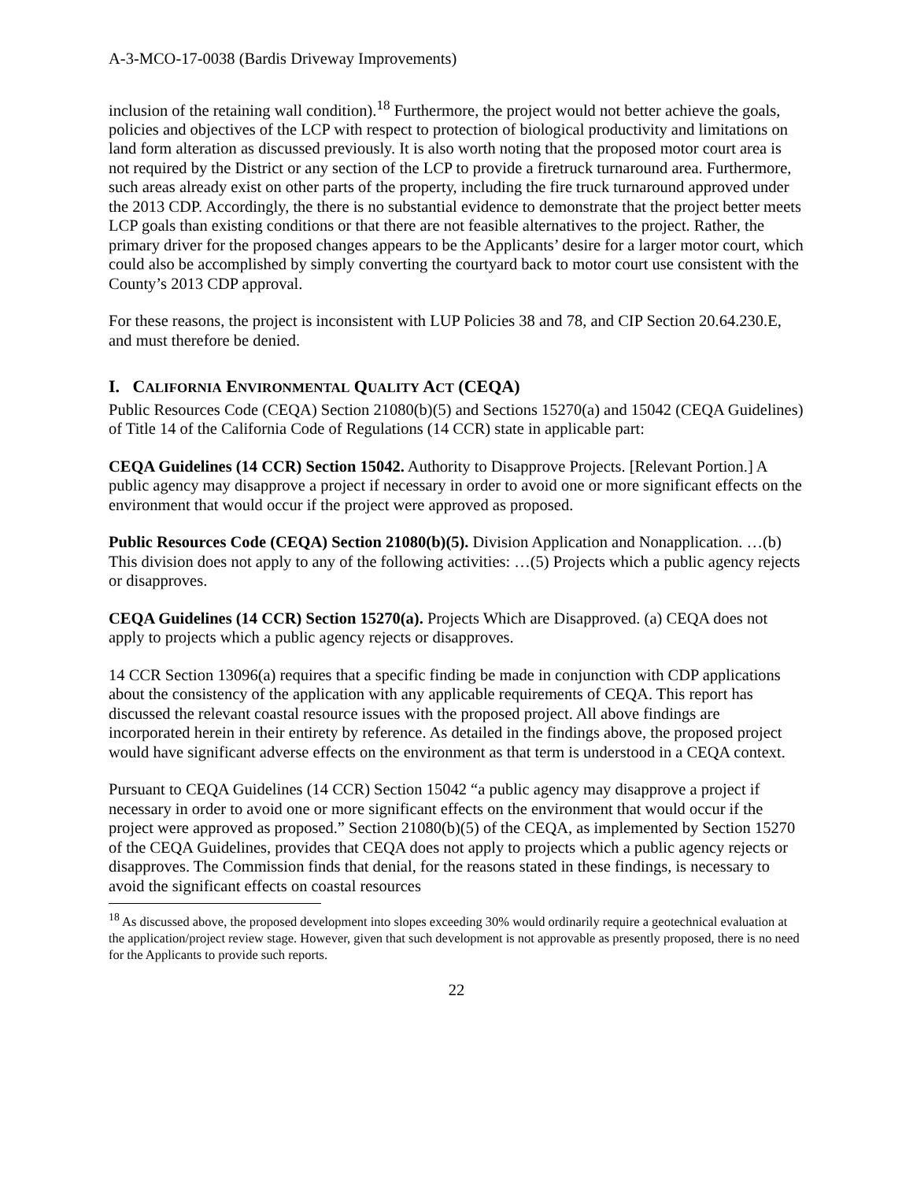A-3-MCO-17-0038 (Bardis Driveway Improvements)
inclusion of the retaining wall condition).<sup>18</sup> Furthermore, the project would not better achieve the goals, policies and objectives of the LCP with respect to protection of biological productivity and limitations on land form alteration as discussed previously. It is also worth noting that the proposed motor court area is not required by the District or any section of the LCP to provide a firetruck turnaround area. Furthermore, such areas already exist on other parts of the property, including the fire truck turnaround approved under the 2013 CDP. Accordingly, the there is no substantial evidence to demonstrate that the project better meets LCP goals than existing conditions or that there are not feasible alternatives to the project. Rather, the primary driver for the proposed changes appears to be the Applicants’ desire for a larger motor court, which could also be accomplished by simply converting the courtyard back to motor court use consistent with the County’s 2013 CDP approval.
For these reasons, the project is inconsistent with LUP Policies 38 and 78, and CIP Section 20.64.230.E, and must therefore be denied.
I. CALIFORNIA ENVIRONMENTAL QUALITY ACT (CEQA)
Public Resources Code (CEQA) Section 21080(b)(5) and Sections 15270(a) and 15042 (CEQA Guidelines) of Title 14 of the California Code of Regulations (14 CCR) state in applicable part:
CEQA Guidelines (14 CCR) Section 15042. Authority to Disapprove Projects. [Relevant Portion.] A public agency may disapprove a project if necessary in order to avoid one or more significant effects on the environment that would occur if the project were approved as proposed.
Public Resources Code (CEQA) Section 21080(b)(5). Division Application and Nonapplication. …(b) This division does not apply to any of the following activities: …(5) Projects which a public agency rejects or disapproves.
CEQA Guidelines (14 CCR) Section 15270(a). Projects Which are Disapproved. (a) CEQA does not apply to projects which a public agency rejects or disapproves.
14 CCR Section 13096(a) requires that a specific finding be made in conjunction with CDP applications about the consistency of the application with any applicable requirements of CEQA. This report has discussed the relevant coastal resource issues with the proposed project. All above findings are incorporated herein in their entirety by reference. As detailed in the findings above, the proposed project would have significant adverse effects on the environment as that term is understood in a CEQA context.
Pursuant to CEQA Guidelines (14 CCR) Section 15042 “a public agency may disapprove a project if necessary in order to avoid one or more significant effects on the environment that would occur if the project were approved as proposed.” Section 21080(b)(5) of the CEQA, as implemented by Section 15270 of the CEQA Guidelines, provides that CEQA does not apply to projects which a public agency rejects or disapproves. The Commission finds that denial, for the reasons stated in these findings, is necessary to avoid the significant effects on coastal resources
<sup>18</sup> As discussed above, the proposed development into slopes exceeding 30% would ordinarily require a geotechnical evaluation at the application/project review stage. However, given that such development is not approvable as presently proposed, there is no need for the Applicants to provide such reports.
22